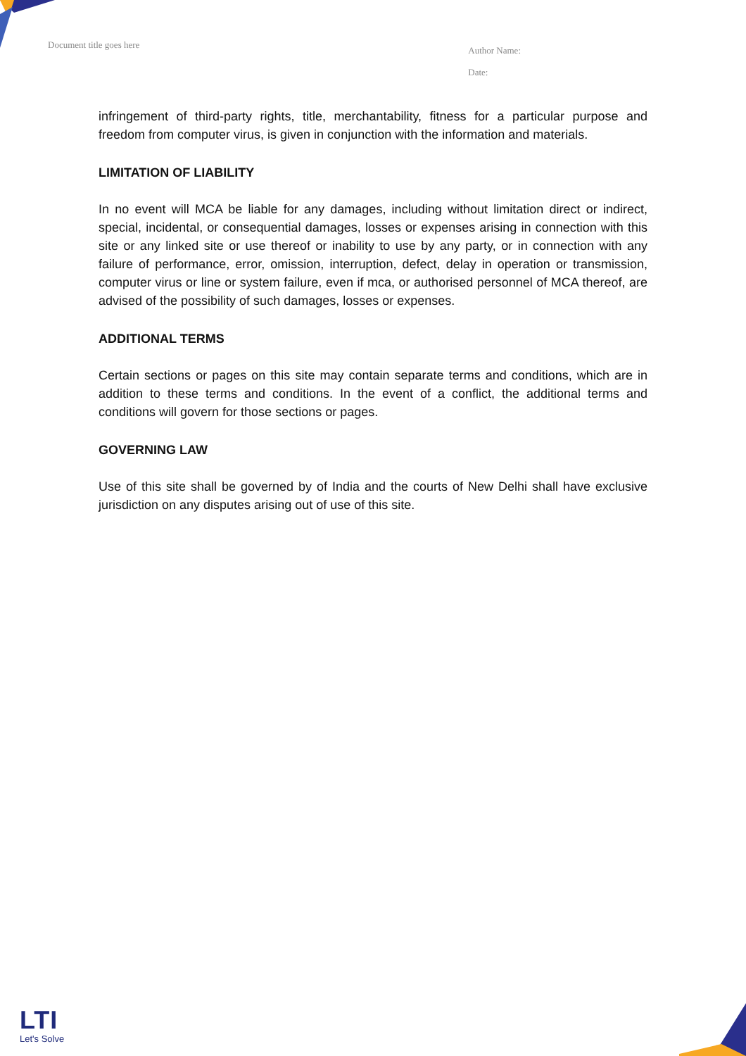Document title goes here
Author Name:
Date:
infringement of third-party rights, title, merchantability, fitness for a particular purpose and freedom from computer virus, is given in conjunction with the information and materials.
LIMITATION OF LIABILITY
In no event will MCA be liable for any damages, including without limitation direct or indirect, special, incidental, or consequential damages, losses or expenses arising in connection with this site or any linked site or use thereof or inability to use by any party, or in connection with any failure of performance, error, omission, interruption, defect, delay in operation or transmission, computer virus or line or system failure, even if mca, or authorised personnel of MCA thereof, are advised of the possibility of such damages, losses or expenses.
ADDITIONAL TERMS
Certain sections or pages on this site may contain separate terms and conditions, which are in addition to these terms and conditions. In the event of a conflict, the additional terms and conditions will govern for those sections or pages.
GOVERNING LAW
Use of this site shall be governed by of India and the courts of New Delhi shall have exclusive jurisdiction on any disputes arising out of use of this site.
LTI
Let's Solve